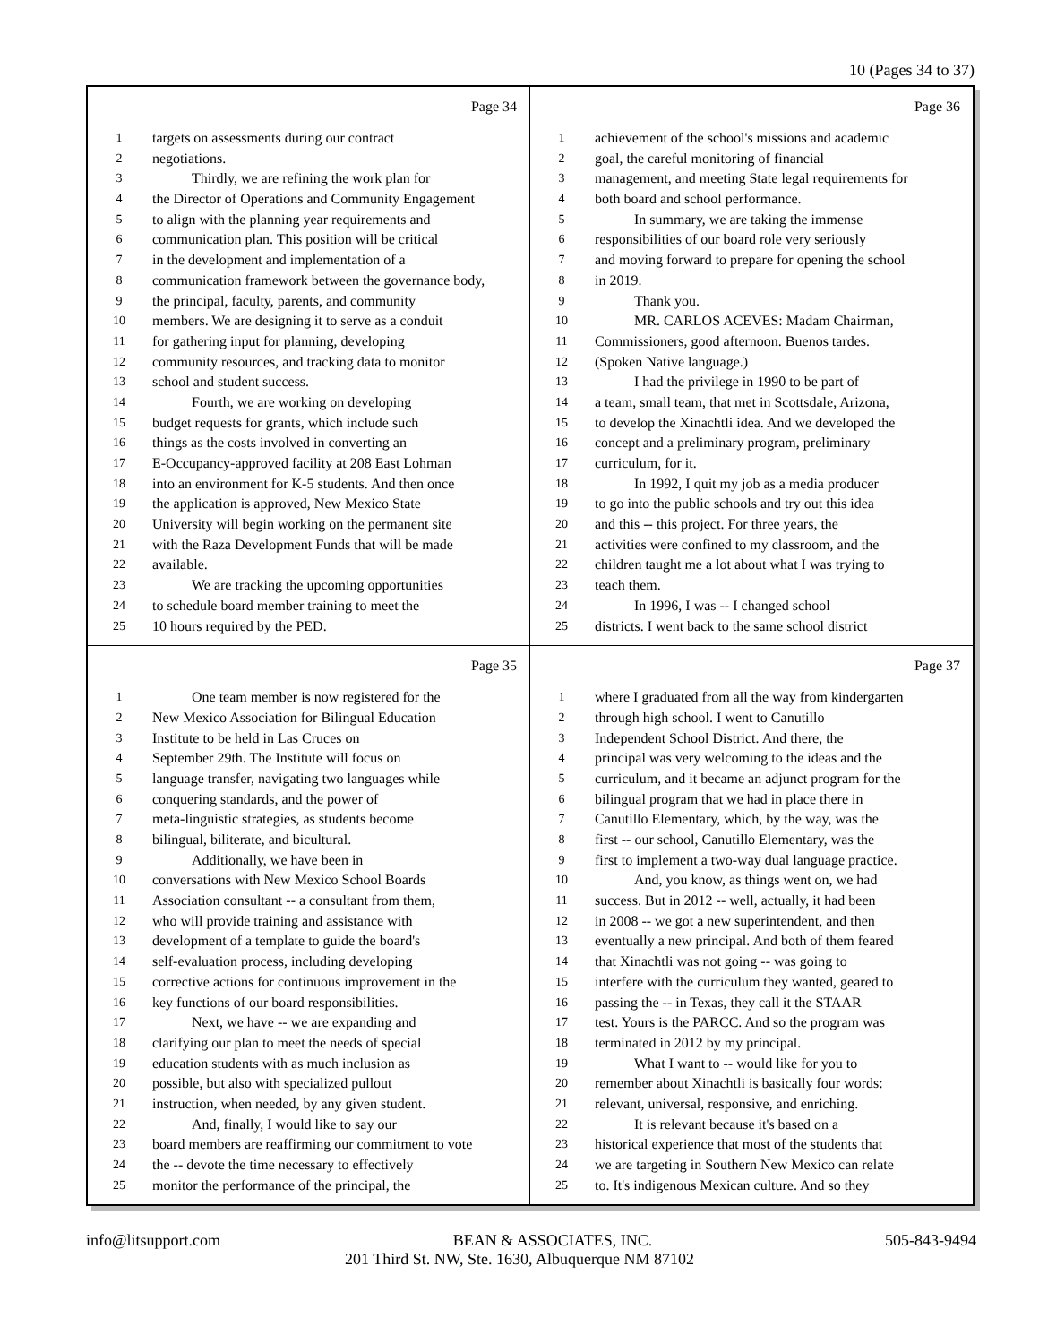10 (Pages 34 to 37)
Page 34
1 targets on assessments during our contract
2 negotiations.
3 Thirdly, we are refining the work plan for
4 the Director of Operations and Community Engagement
5 to align with the planning year requirements and
6 communication plan. This position will be critical
7 in the development and implementation of a
8 communication framework between the governance body,
9 the principal, faculty, parents, and community
10 members. We are designing it to serve as a conduit
11 for gathering input for planning, developing
12 community resources, and tracking data to monitor
13 school and student success.
14 Fourth, we are working on developing
15 budget requests for grants, which include such
16 things as the costs involved in converting an
17 E-Occupancy-approved facility at 208 East Lohman
18 into an environment for K-5 students. And then once
19 the application is approved, New Mexico State
20 University will begin working on the permanent site
21 with the Raza Development Funds that will be made
22 available.
23 We are tracking the upcoming opportunities
24 to schedule board member training to meet the
25 10 hours required by the PED.
Page 36
1 achievement of the school's missions and academic
2 goal, the careful monitoring of financial
3 management, and meeting State legal requirements for
4 both board and school performance.
5 In summary, we are taking the immense
6 responsibilities of our board role very seriously
7 and moving forward to prepare for opening the school
8 in 2019.
9 Thank you.
10 MR. CARLOS ACEVES: Madam Chairman,
11 Commissioners, good afternoon. Buenos tardes.
12 (Spoken Native language.)
13 I had the privilege in 1990 to be part of
14 a team, small team, that met in Scottsdale, Arizona,
15 to develop the Xinachtli idea. And we developed the
16 concept and a preliminary program, preliminary
17 curriculum, for it.
18 In 1992, I quit my job as a media producer
19 to go into the public schools and try out this idea
20 and this -- this project. For three years, the
21 activities were confined to my classroom, and the
22 children taught me a lot about what I was trying to
23 teach them.
24 In 1996, I was -- I changed school
25 districts. I went back to the same school district
Page 35
1 One team member is now registered for the
2 New Mexico Association for Bilingual Education
3 Institute to be held in Las Cruces on
4 September 29th. The Institute will focus on
5 language transfer, navigating two languages while
6 conquering standards, and the power of
7 meta-linguistic strategies, as students become
8 bilingual, biliterate, and bicultural.
9 Additionally, we have been in
10 conversations with New Mexico School Boards
11 Association consultant -- a consultant from them,
12 who will provide training and assistance with
13 development of a template to guide the board's
14 self-evaluation process, including developing
15 corrective actions for continuous improvement in the
16 key functions of our board responsibilities.
17 Next, we have -- we are expanding and
18 clarifying our plan to meet the needs of special
19 education students with as much inclusion as
20 possible, but also with specialized pullout
21 instruction, when needed, by any given student.
22 And, finally, I would like to say our
23 board members are reaffirming our commitment to vote
24 the -- devote the time necessary to effectively
25 monitor the performance of the principal, the
Page 37
1 where I graduated from all the way from kindergarten
2 through high school. I went to Canutillo
3 Independent School District. And there, the
4 principal was very welcoming to the ideas and the
5 curriculum, and it became an adjunct program for the
6 bilingual program that we had in place there in
7 Canutillo Elementary, which, by the way, was the
8 first -- our school, Canutillo Elementary, was the
9 first to implement a two-way dual language practice.
10 And, you know, as things went on, we had
11 success. But in 2012 -- well, actually, it had been
12 in 2008 -- we got a new superintendent, and then
13 eventually a new principal. And both of them feared
14 that Xinachtli was not going -- was going to
15 interfere with the curriculum they wanted, geared to
16 passing the -- in Texas, they call it the STAAR
17 test. Yours is the PARCC. And so the program was
18 terminated in 2012 by my principal.
19 What I want to -- would like for you to
20 remember about Xinachtli is basically four words:
21 relevant, universal, responsive, and enriching.
22 It is relevant because it's based on a
23 historical experience that most of the students that
24 we are targeting in Southern New Mexico can relate
25 to. It's indigenous Mexican culture. And so they
info@litsupport.com BEAN & ASSOCIATES, INC. 505-843-9494
201 Third St. NW, Ste. 1630, Albuquerque NM 87102